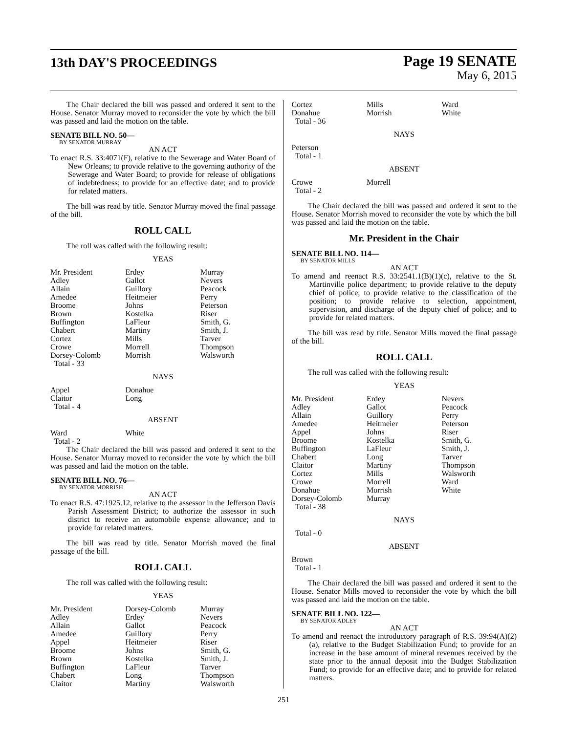13th DAY'S PROCEEDINGS
Page 19 SENATE
May 6, 2015
The Chair declared the bill was passed and ordered it sent to the House. Senator Murray moved to reconsider the vote by which the bill was passed and laid the motion on the table.
SENATE BILL NO. 50—
BY SENATOR MURRAY
AN ACT
To enact R.S. 33:4071(F), relative to the Sewerage and Water Board of New Orleans; to provide relative to the governing authority of the Sewerage and Water Board; to provide for release of obligations of indebtedness; to provide for an effective date; and to provide for related matters.
The bill was read by title. Senator Murray moved the final passage of the bill.
ROLL CALL
The roll was called with the following result:
YEAS
| Mr. President | Erdey | Murray |
| Adley | Gallot | Nevers |
| Allain | Guillory | Peacock |
| Amedee | Heitmeier | Perry |
| Broome | Johns | Peterson |
| Brown | Kostelka | Riser |
| Buffington | LaFleur | Smith, G. |
| Chabert | Martiny | Smith, J. |
| Cortez | Mills | Tarver |
| Crowe | Morrell | Thompson |
| Dorsey-Colomb | Morrish | Walsworth |
| Total - 33 | | |
NAYS
| Appel | Donahue | |
| Claitor | Long | |
| Total - 4 | | |
ABSENT
| Ward | White | |
| Total - 2 | | |
The Chair declared the bill was passed and ordered it sent to the House. Senator Murray moved to reconsider the vote by which the bill was passed and laid the motion on the table.
SENATE BILL NO. 76—
BY SENATOR MORRISH
AN ACT
To enact R.S. 47:1925.12, relative to the assessor in the Jefferson Davis Parish Assessment District; to authorize the assessor in such district to receive an automobile expense allowance; and to provide for related matters.
The bill was read by title. Senator Morrish moved the final passage of the bill.
ROLL CALL
The roll was called with the following result:
YEAS
| Mr. President | Dorsey-Colomb | Murray |
| Adley | Erdey | Nevers |
| Allain | Gallot | Peacock |
| Amedee | Guillory | Perry |
| Appel | Heitmeier | Riser |
| Broome | Johns | Smith, G. |
| Brown | Kostelka | Smith, J. |
| Buffington | LaFleur | Tarver |
| Chabert | Long | Thompson |
| Claitor | Martiny | Walsworth |
| Cortez | Mills | Ward |
| Donahue | Morrish | White |
| Total - 36 | | |
NAYS
| Peterson | | |
| Total - 1 | | |
ABSENT
| Crowe | Morrell | |
| Total - 2 | | |
The Chair declared the bill was passed and ordered it sent to the House. Senator Morrish moved to reconsider the vote by which the bill was passed and laid the motion on the table.
Mr. President in the Chair
SENATE BILL NO. 114—
BY SENATOR MILLS
AN ACT
To amend and reenact R.S. 33:2541.1(B)(1)(c), relative to the St. Martinville police department; to provide relative to the deputy chief of police; to provide relative to the classification of the position; to provide relative to selection, appointment, supervision, and discharge of the deputy chief of police; and to provide for related matters.
The bill was read by title. Senator Mills moved the final passage of the bill.
ROLL CALL
The roll was called with the following result:
YEAS
| Mr. President | Erdey | Nevers |
| Adley | Gallot | Peacock |
| Allain | Guillory | Perry |
| Amedee | Heitmeier | Peterson |
| Appel | Johns | Riser |
| Broome | Kostelka | Smith, G. |
| Buffington | LaFleur | Smith, J. |
| Chabert | Long | Tarver |
| Claitor | Martiny | Thompson |
| Cortez | Mills | Walsworth |
| Crowe | Morrell | Ward |
| Donahue | Morrish | White |
| Dorsey-Colomb | Murray | |
| Total - 38 | | |
NAYS
| Total - 0 | | |
ABSENT
| Brown | | |
| Total - 1 | | |
The Chair declared the bill was passed and ordered it sent to the House. Senator Mills moved to reconsider the vote by which the bill was passed and laid the motion on the table.
SENATE BILL NO. 122—
BY SENATOR ADLEY
AN ACT
To amend and reenact the introductory paragraph of R.S. 39:94(A)(2)(a), relative to the Budget Stabilization Fund; to provide for an increase in the base amount of mineral revenues received by the state prior to the annual deposit into the Budget Stabilization Fund; to provide for an effective date; and to provide for related matters.
251